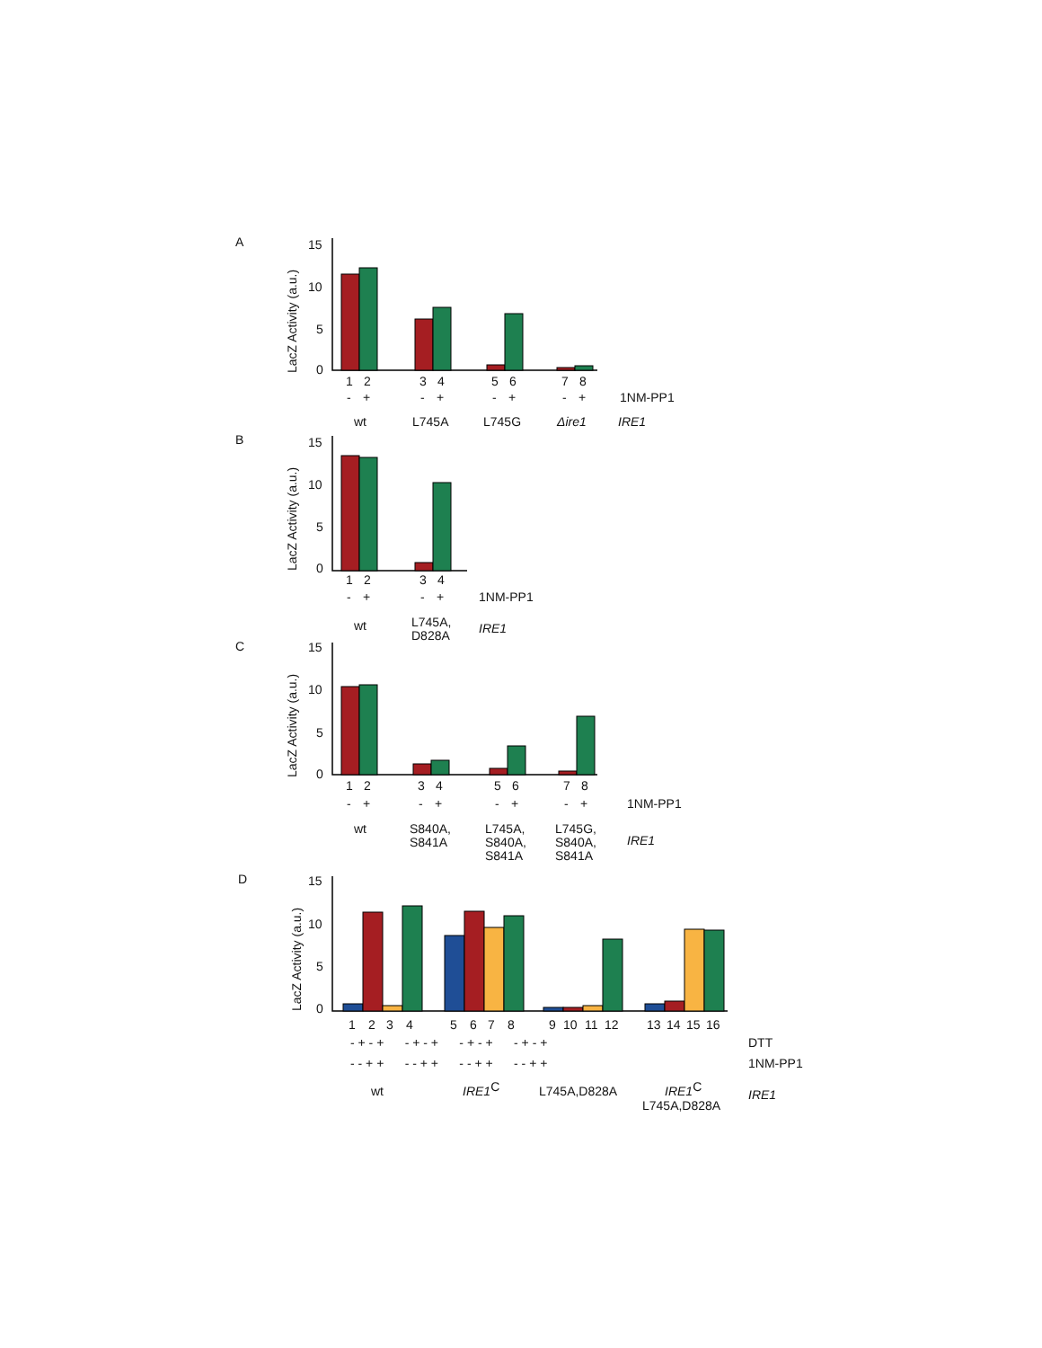A
LacZ Activity (a.u.)
15
10
5
0
1
2
3
4
5
6
7
8
-
+
-
+
-
+
-
+
1NM-PP1
wt
L745A
L745G
Δire1
IRE1
B
LacZ Activity (a.u.)
15
10
5
0
1
2
3
4
-
+
-
+
1NM-PP1
wt
L745A,
D828A
IRE1
C
LacZ Activity (a.u.)
15
10
5
0
1
2
3
4
5
6
7
8
-
+
-
+
-
+
-
+
1NM-PP1
wt
S840A,
S841A
L745A,
S840A,
S841A
L745G,
S840A,
S841A
IRE1
D
LacZ Activity (a.u.)
15
10
5
0
1
2
3
4
5
6
7
8
9
10
11
12
13
14
15
16
- + - + - + - + - + - + - + - +
DTT
- - + + - - + + - - + + - - + +
1NM-PP1
wt
IRE1C
L745A,D828A
IRE1C
L745A,D828A
IRE1